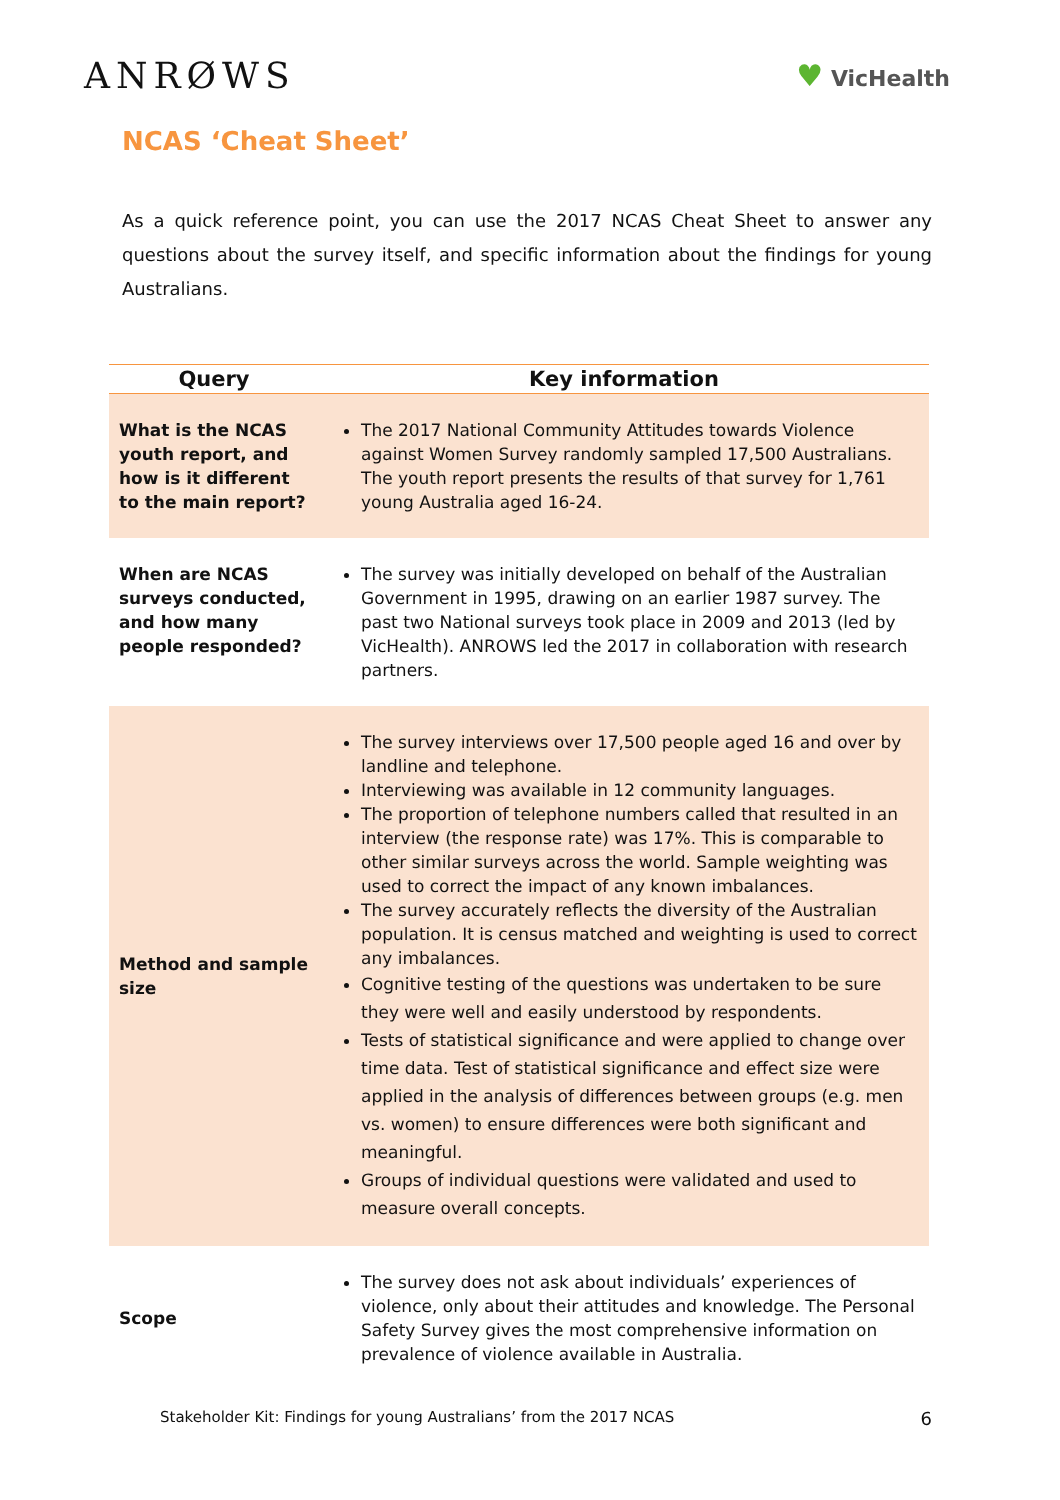ANRØWS
♥ VicHealth
NCAS ‘Cheat Sheet’
As a quick reference point, you can use the 2017 NCAS Cheat Sheet to answer any questions about the survey itself, and specific information about the findings for young Australians.
| Query | Key information |
| --- | --- |
| What is the NCAS youth report, and how is it different to the main report? | The 2017 National Community Attitudes towards Violence against Women Survey randomly sampled 17,500 Australians. The youth report presents the results of that survey for 1,761 young Australia aged 16-24. |
| When are NCAS surveys conducted, and how many people responded? | The survey was initially developed on behalf of the Australian Government in 1995, drawing on an earlier 1987 survey. The past two National surveys took place in 2009 and 2013 (led by VicHealth). ANROWS led the 2017 in collaboration with research partners. |
| Method and sample size | The survey interviews over 17,500 people aged 16 and over by landline and telephone. Interviewing was available in 12 community languages. The proportion of telephone numbers called that resulted in an interview (the response rate) was 17%. This is comparable to other similar surveys across the world. Sample weighting was used to correct the impact of any known imbalances. The survey accurately reflects the diversity of the Australian population. It is census matched and weighting is used to correct any imbalances. Cognitive testing of the questions was undertaken to be sure they were well and easily understood by respondents. Tests of statistical significance and were applied to change over time data. Test of statistical significance and effect size were applied in the analysis of differences between groups (e.g. men vs. women) to ensure differences were both significant and meaningful. Groups of individual questions were validated and used to measure overall concepts. |
| Scope | The survey does not ask about individuals’ experiences of violence, only about their attitudes and knowledge. The Personal Safety Survey gives the most comprehensive information on prevalence of violence available in Australia. |
Stakeholder Kit: Findings for young Australians’ from the 2017 NCAS 6